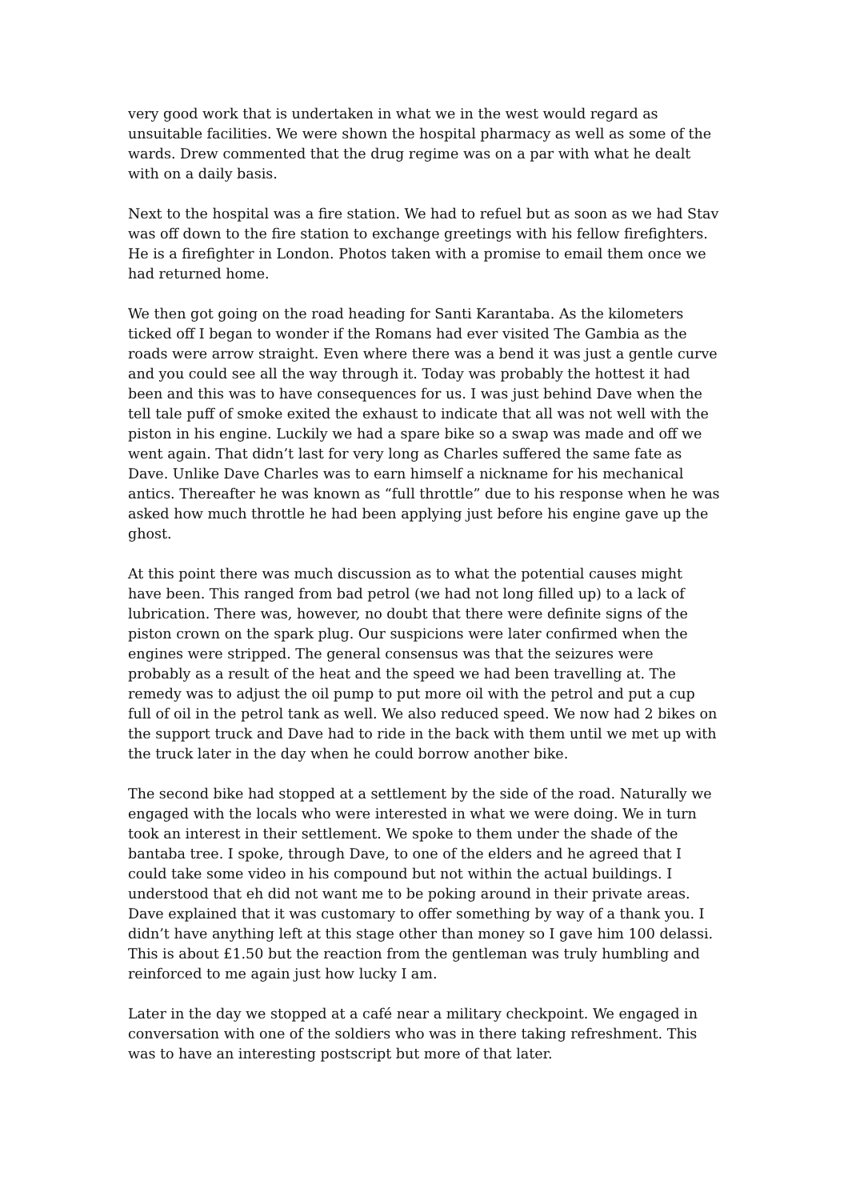very good work that is undertaken in what we in the west would regard as unsuitable facilities. We were shown the hospital pharmacy as well as some of the wards. Drew commented that the drug regime was on a par with what he dealt with on a daily basis.
Next to the hospital was a fire station. We had to refuel but as soon as we had Stav was off down to the fire station to exchange greetings with his fellow firefighters. He is a firefighter in London. Photos taken with a promise to email them once we had returned home.
We then got going on the road heading for Santi Karantaba. As the kilometers ticked off I began to wonder if the Romans had ever visited The Gambia as the roads were arrow straight. Even where there was a bend it was just a gentle curve and you could see all the way through it. Today was probably the hottest it had been and this was to have consequences for us. I was just behind Dave when the tell tale puff of smoke exited the exhaust to indicate that all was not well with the piston in his engine. Luckily we had a spare bike so a swap was made and off we went again. That didn’t last for very long as Charles suffered the same fate as Dave. Unlike Dave Charles was to earn himself a nickname for his mechanical antics. Thereafter he was known as “full throttle” due to his response when he was asked how much throttle he had been applying just before his engine gave up the ghost.
At this point there was much discussion as to what the potential causes might have been. This ranged from bad petrol (we had not long filled up) to a lack of lubrication. There was, however, no doubt that there were definite signs of the piston crown on the spark plug. Our suspicions were later confirmed when the engines were stripped. The general consensus was that the seizures were probably as a result of the heat and the speed we had been travelling at. The remedy was to adjust the oil pump to put more oil with the petrol and put a cup full of oil in the petrol tank as well. We also reduced speed. We now had 2 bikes on the support truck and Dave had to ride in the back with them until we met up with the truck later in the day when he could borrow another bike.
The second bike had stopped at a settlement by the side of the road. Naturally we engaged with the locals who were interested in what we were doing. We in turn took an interest in their settlement. We spoke to them under the shade of the bantaba tree. I spoke, through Dave, to one of the elders and he agreed that I could take some video in his compound but not within the actual buildings. I understood that eh did not want me to be poking around in their private areas. Dave explained that it was customary to offer something by way of a thank you. I didn’t have anything left at this stage other than money so I gave him 100 delassi. This is about £1.50 but the reaction from the gentleman was truly humbling and reinforced to me again just how lucky I am.
Later in the day we stopped at a café near a military checkpoint. We engaged in conversation with one of the soldiers who was in there taking refreshment. This was to have an interesting postscript but more of that later.